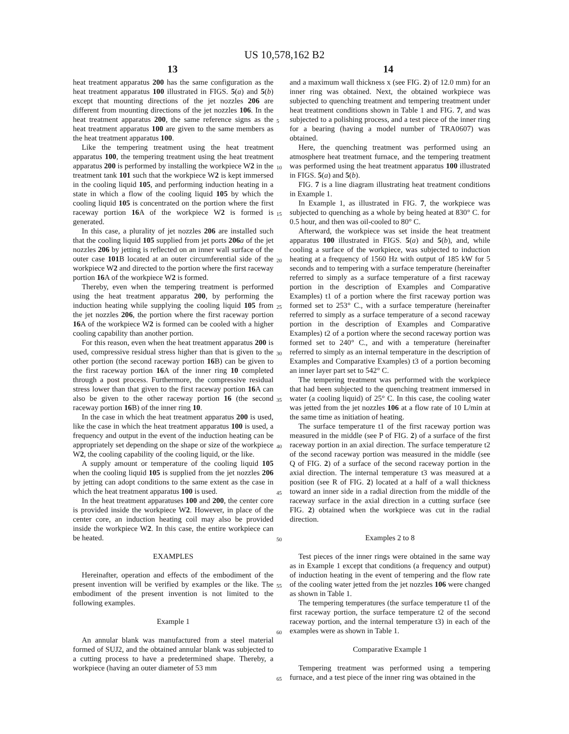US 10,578,162 B2
13 14
heat treatment apparatus 200 has the same configuration as the heat treatment apparatus 100 illustrated in FIGS. 5(a) and 5(b) except that mounting directions of the jet nozzles 206 are different from mounting directions of the jet nozzles 106. In the heat treatment apparatus 200, the same reference signs as the heat treatment apparatus 100 are given to the same members as the heat treatment apparatus 100.
Like the tempering treatment using the heat treatment apparatus 100, the tempering treatment using the heat treatment apparatus 200 is performed by installing the workpiece W2 in the treatment tank 101 such that the workpiece W2 is kept immersed in the cooling liquid 105, and performing induction heating in a state in which a flow of the cooling liquid 105 by which the cooling liquid 105 is concentrated on the portion where the first raceway portion 16 A of the workpiece W2 is formed is generated.
In this case, a plurality of jet nozzles 206 are installed such that the cooling liquid 105 supplied from jet ports 206 a of the jet nozzles 206 by jetting is reflected on an inner wall surface of the outer case 101 B located at an outer circumferential side of the workpiece W2 and directed to the portion where the first raceway portion 16 A of the workpiece W2 is formed.
Thereby, even when the tempering treatment is performed using the heat treatment apparatus 200, by performing the induction heating while supplying the cooling liquid 105 from the jet nozzles 206, the portion where the first raceway portion 16 A of the workpiece W2 is formed can be cooled with a higher cooling capability than another portion.
For this reason, even when the heat treatment apparatus 200 is used, compressive residual stress higher than that is given to the other portion (the second raceway portion 16 B) can be given to the first raceway portion 16 A of the inner ring 10 completed through a post process. Furthermore, the compressive residual stress lower than that given to the first raceway portion 16 A can also be given to the other raceway portion 16 (the second raceway portion 16 B) of the inner ring 10.
In the case in which the heat treatment apparatus 200 is used, like the case in which the heat treatment apparatus 100 is used, a frequency and output in the event of the induction heating can be appropriately set depending on the shape or size of the workpiece W2, the cooling capability of the cooling liquid, or the like.
A supply amount or temperature of the cooling liquid 105 when the cooling liquid 105 is supplied from the jet nozzles 206 by jetting can adopt conditions to the same extent as the case in which the heat treatment apparatus 100 is used.
In the heat treatment apparatuses 100 and 200, the center core is provided inside the workpiece W2. However, in place of the center core, an induction heating coil may also be provided inside the workpiece W2. In this case, the entire workpiece can be heated.
EXAMPLES
Hereinafter, operation and effects of the embodiment of the present invention will be verified by examples or the like. The embodiment of the present invention is not limited to the following examples.
Example 1
An annular blank was manufactured from a steel material formed of SUJ2, and the obtained annular blank was subjected to a cutting process to have a predetermined shape. Thereby, a workpiece (having an outer diameter of 53 mm
5
10
15
20
25
30
35
40
45
50
55
60
65
and a maximum wall thickness x (see FIG. 2) of 12.0 mm) for an inner ring was obtained. Next, the obtained workpiece was subjected to quenching treatment and tempering treatment under heat treatment conditions shown in Table 1 and FIG. 7, and was subjected to a polishing process, and a test piece of the inner ring for a bearing (having a model number of TRA0607) was obtained.
Here, the quenching treatment was performed using an atmosphere heat treatment furnace, and the tempering treatment was performed using the heat treatment apparatus 100 illustrated in FIGS. 5(a) and 5(b).
FIG. 7 is a line diagram illustrating heat treatment conditions in Example 1.
In Example 1, as illustrated in FIG. 7, the workpiece was subjected to quenching as a whole by being heated at 830° C. for 0.5 hour, and then was oil-cooled to 80° C.
Afterward, the workpiece was set inside the heat treatment apparatus 100 illustrated in FIGS. 5(a) and 5(b), and, while cooling a surface of the workpiece, was subjected to induction heating at a frequency of 1560 Hz with output of 185 kW for 5 seconds and to tempering with a surface temperature (hereinafter referred to simply as a surface temperature of a first raceway portion in the description of Examples and Comparative Examples) t1 of a portion where the first raceway portion was formed set to 253° C., with a surface temperature (hereinafter referred to simply as a surface temperature of a second raceway portion in the description of Examples and Comparative Examples) t2 of a portion where the second raceway portion was formed set to 240° C., and with a temperature (hereinafter referred to simply as an internal temperature in the description of Examples and Comparative Examples) t3 of a portion becoming an inner layer part set to 542° C.
The tempering treatment was performed with the workpiece that had been subjected to the quenching treatment immersed in water (a cooling liquid) of 25° C. In this case, the cooling water was jetted from the jet nozzles 106 at a flow rate of 10 L/min at the same time as initiation of heating.
The surface temperature t1 of the first raceway portion was measured in the middle (see P of FIG. 2) of a surface of the first raceway portion in an axial direction. The surface temperature t2 of the second raceway portion was measured in the middle (see Q of FIG. 2) of a surface of the second raceway portion in the axial direction. The internal temperature t3 was measured at a position (see R of FIG. 2) located at a half of a wall thickness toward an inner side in a radial direction from the middle of the raceway surface in the axial direction in a cutting surface (see FIG. 2) obtained when the workpiece was cut in the radial direction.
Examples 2 to 8
Test pieces of the inner rings were obtained in the same way as in Example 1 except that conditions (a frequency and output) of induction heating in the event of tempering and the flow rate of the cooling water jetted from the jet nozzles 106 were changed as shown in Table 1.
The tempering temperatures (the surface temperature t1 of the first raceway portion, the surface temperature t2 of the second raceway portion, and the internal temperature t3) in each of the examples were as shown in Table 1.
Comparative Example 1
Tempering treatment was performed using a tempering furnace, and a test piece of the inner ring was obtained in the